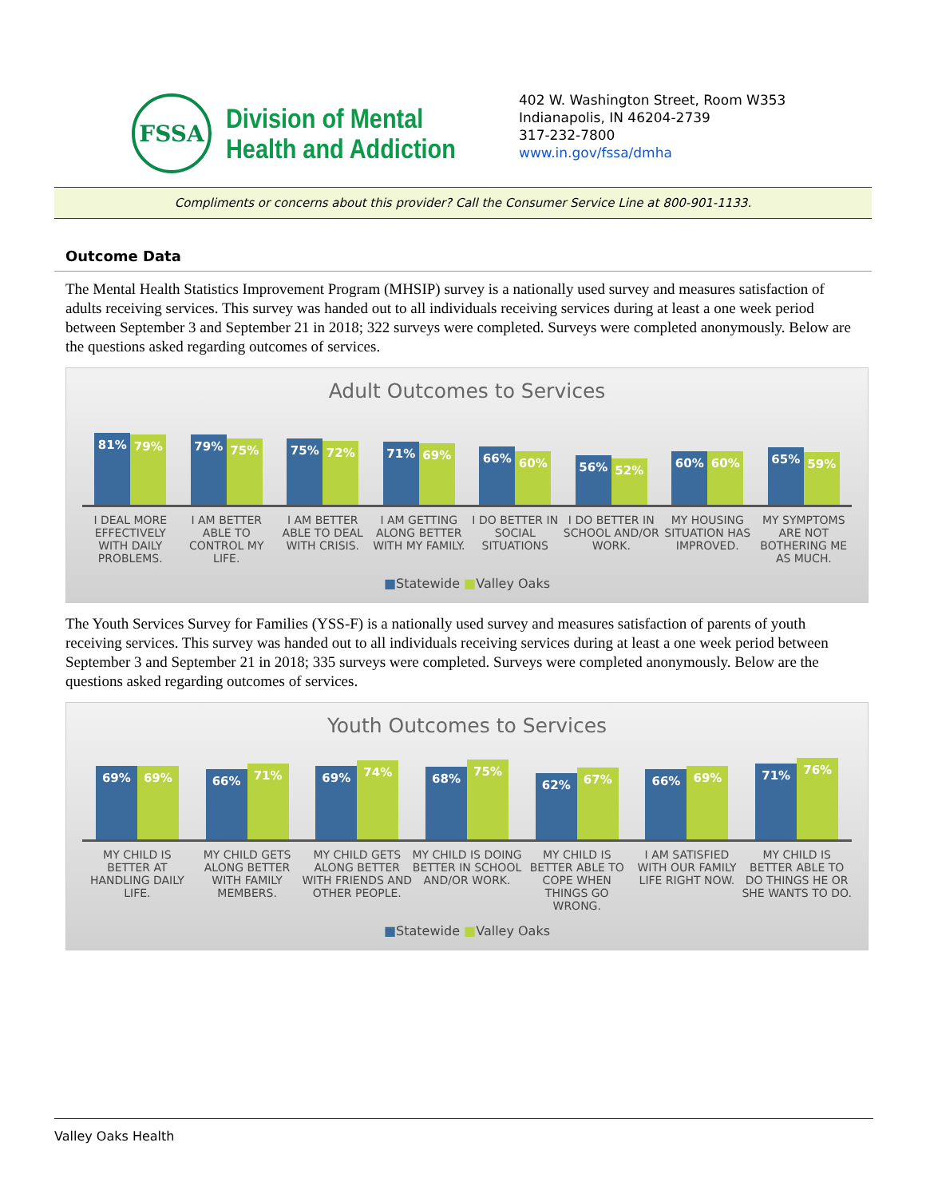FSSA
Division of Mental
Health and Addiction
402 W. Washington Street, Room W353
Indianapolis, IN 46204-2739
317-232-7800
www.in.gov/fssa/dmha
Compliments or concerns about this provider? Call the Consumer Service Line at 800-901-1133.
Outcome Data
The Mental Health Statistics Improvement Program (MHSIP) survey is a nationally used survey and measures satisfaction of adults receiving services. This survey was handed out to all individuals receiving services during at least a one week period between September 3 and September 21 in 2018; 322 surveys were completed. Surveys were completed anonymously. Below are the questions asked regarding outcomes of services.
Adult Outcomes to Services
81%
79%
79%
75%
75%
72%
71%
69%
66%
60%
56%
52%
60%
60%
65%
59%
I DEAL MORE EFFECTIVELY WITH DAILY PROBLEMS.
I AM BETTER ABLE TO CONTROL MY LIFE.
I AM BETTER ABLE TO DEAL WITH CRISIS.
I AM GETTING ALONG BETTER WITH MY FAMILY.
I DO BETTER IN SOCIAL SITUATIONS
I DO BETTER IN SCHOOL AND/OR WORK.
MY HOUSING SITUATION HAS IMPROVED.
MY SYMPTOMS ARE NOT BOTHERING ME AS MUCH.
■Statewide ■Valley Oaks
The Youth Services Survey for Families (YSS-F) is a nationally used survey and measures satisfaction of parents of youth receiving services. This survey was handed out to all individuals receiving services during at least a one week period between September 3 and September 21 in 2018; 335 surveys were completed. Surveys were completed anonymously. Below are the questions asked regarding outcomes of services.
Youth Outcomes to Services
69%
69%
66%
71%
69%
74%
68%
75%
62%
67%
66%
69%
71%
76%
MY CHILD IS BETTER AT HANDLING DAILY LIFE.
MY CHILD GETS ALONG BETTER WITH FAMILY MEMBERS.
MY CHILD GETS ALONG BETTER WITH FRIENDS AND OTHER PEOPLE.
MY CHILD IS DOING BETTER IN SCHOOL AND/OR WORK.
MY CHILD IS BETTER ABLE TO COPE WHEN THINGS GO WRONG.
I AM SATISFIED WITH OUR FAMILY LIFE RIGHT NOW.
MY CHILD IS BETTER ABLE TO DO THINGS HE OR SHE WANTS TO DO.
■Statewide ■Valley Oaks
Valley Oaks Health